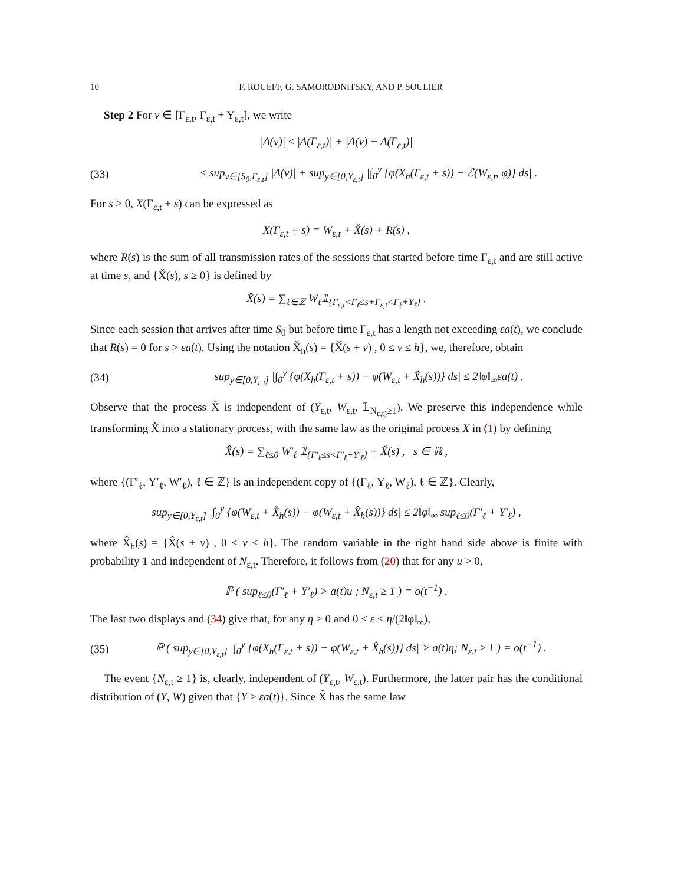10 F. ROUEFF, G. SAMORODNITSKY, AND P. SOULIER
Step 2 For v ∈ [Γ<sub>ε,t</sub>, Γ<sub>ε,t</sub> + Y<sub>ε,t</sub>], we write
|Δ(v)| ≤ |Δ(Γ<sub>ε,t</sub>)| + |Δ(v) − Δ(Γ<sub>ε,t</sub>)|
(33) ≤ sup<sub>v∈[S<sub>0</sub>,Γ<sub>ε,t</sub>]</sub> |Δ(v)| + sup<sub>y∈[0,Y<sub>ε,t</sub>]</sub> |∫<sub>0</sub><sup>y</sup> {φ(X<sub>h</sub>(Γ<sub>ε,t</sub> + s)) − ℰ(W<sub>ε,t</sub>, φ)} ds| .
For s > 0, X(Γ<sub>ε,t</sub> + s) can be expressed as
X(Γ<sub>ε,t</sub> + s) = W<sub>ε,t</sub> + X̌(s) + R(s) ,
where R(s) is the sum of all transmission rates of the sessions that started before time Γ<sub>ε,t</sub> and are still active at time s, and {X̌(s), s ≥ 0} is defined by
X̌(s) = ∑<sub>ℓ∈ℤ</sub> W<sub>ℓ</sub>𝟙<sub>{Γ<sub>ε,t</sub><Γ<sub>ℓ</sub>≤s+Γ<sub>ε,t</sub><Γ<sub>ℓ</sub>+Y<sub>ℓ</sub>}</sub> .
Since each session that arrives after time S<sub>0</sub> but before time Γ<sub>ε,t</sub> has a length not exceeding εa(t), we conclude that R(s) = 0 for s > εa(t). Using the notation X̌<sub>h</sub>(s) = {X̌(s + v) , 0 ≤ v ≤ h}, we, therefore, obtain
(34) sup<sub>y∈[0,Y<sub>ε,t</sub>]</sub> |∫<sub>0</sub><sup>y</sup> {φ(X<sub>h</sub>(Γ<sub>ε,t</sub> + s)) − φ(W<sub>ε,t</sub> + X̌<sub>h</sub>(s))} ds| ≤ 2‖φ‖<sub>∞</sub>εa(t) .
Observe that the process X̌ is independent of (Y<sub>ε,t</sub>, W<sub>ε,t</sub>, 𝟙<sub>N<sub>ε,t)</sub>≥1</sub>). We preserve this independence while transforming X̌ into a stationary process, with the same law as the original process X in (1) by defining
X̂(s) = ∑<sub>ℓ≤0</sub> W′<sub>ℓ</sub> 𝟙<sub>{Γ′<sub>ℓ</sub>≤s<Γ′<sub>ℓ</sub>+Y′<sub>ℓ</sub>}</sub> + X̌(s) , s ∈ ℝ ,
where {(Γ′<sub>ℓ</sub>, Y′<sub>ℓ</sub>, W′<sub>ℓ</sub>), ℓ ∈ ℤ} is an independent copy of {(Γ<sub>ℓ</sub>, Y<sub>ℓ</sub>, W<sub>ℓ</sub>), ℓ ∈ ℤ}. Clearly,
sup<sub>y∈[0,Y<sub>ε,t</sub>]</sub> |∫<sub>0</sub><sup>y</sup> {φ(W<sub>ε,t</sub> + X̌<sub>h</sub>(s)) − φ(W<sub>ε,t</sub> + X̂<sub>h</sub>(s))} ds| ≤ 2‖φ‖<sub>∞</sub> sup<sub>ℓ≤0</sub>(Γ′<sub>ℓ</sub> + Y′<sub>ℓ</sub>) ,
where X̂<sub>h</sub>(s) = {X̂(s + v) , 0 ≤ v ≤ h}. The random variable in the right hand side above is finite with probability 1 and independent of N<sub>ε,t</sub>. Therefore, it follows from (20) that for any u > 0,
ℙ ( sup<sub>ℓ≤0</sub>(Γ′<sub>ℓ</sub> + Y′<sub>ℓ</sub>) > a(t)u ; N<sub>ε,t</sub> ≥ 1 ) = o(t<sup>−1</sup>) .
The last two displays and (34) give that, for any η > 0 and 0 < ε < η/(2‖φ‖<sub>∞</sub>),
(35) ℙ ( sup<sub>y∈[0,Y<sub>ε,t</sub>]</sub> |∫<sub>0</sub><sup>y</sup> {φ(X<sub>h</sub>(Γ<sub>ε,t</sub> + s)) − φ(W<sub>ε,t</sub> + X̂<sub>h</sub>(s))} ds| > a(t)η; N<sub>ε,t</sub> ≥ 1 ) = o(t<sup>−1</sup>) .
The event {N<sub>ε,t</sub> ≥ 1} is, clearly, independent of (Y<sub>ε,t</sub>, W<sub>ε,t</sub>). Furthermore, the latter pair has the conditional distribution of (Y, W) given that {Y > εa(t)}. Since X̂ has the same law